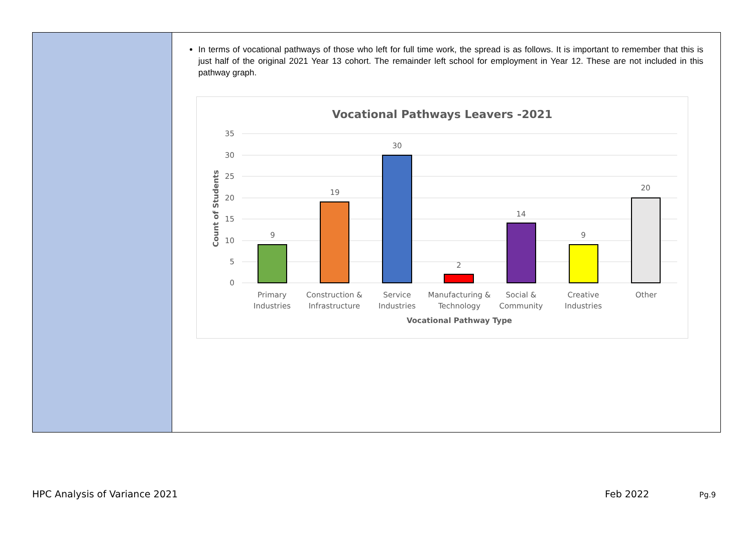In terms of vocational pathways of those who left for full time work, the spread is as follows. It is important to remember that this is just half of the original 2021 Year 13 cohort. The remainder left school for employment in Year 12. These are not included in this pathway graph.
Vocational Pathways Leavers -2021
35
30
25
20
15
10
5
0
Count of Students
9
19
30
2
14
9
20
Primary
Industries
Construction &
Infrastructure
Service
Industries
Manufacturing &
Technology
Social &
Community
Creative
Industries
Other
Vocational Pathway Type
HPC Analysis of Variance 2021 Feb 2022 Pg.9